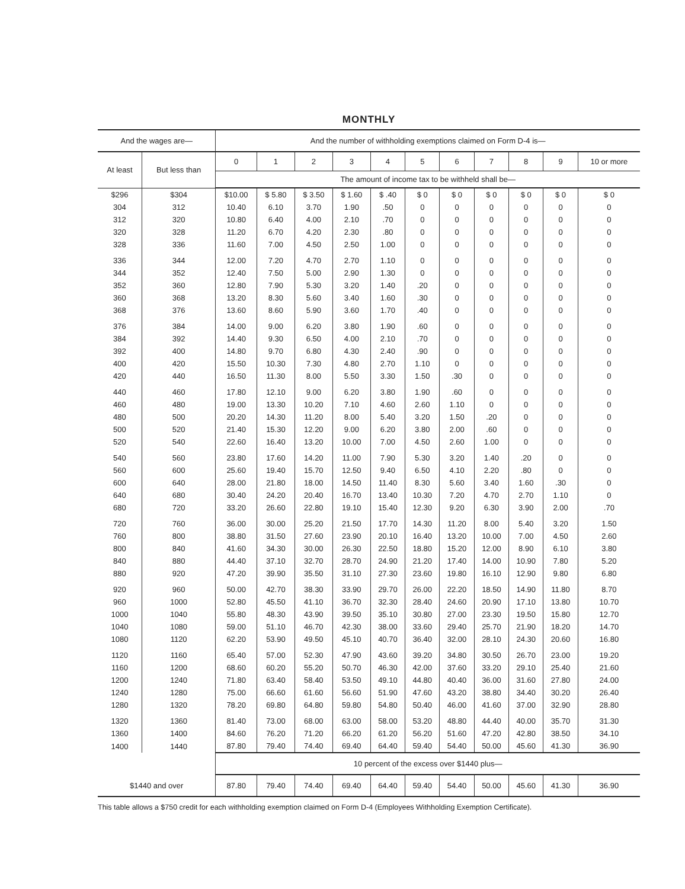MONTHLY
| And the wages are— | | And the number of withholding exemptions claimed on Form D-4 is— | | | | | | | | | | |
| --- | --- | --- | --- | --- | --- | --- | --- | --- | --- | --- | --- | --- |
| At least | But less than | 0 | 1 | 2 | 3 | 4 | 5 | 6 | 7 | 8 | 9 | 10 or more |
| | | The amount of income tax to be withheld shall be— | | | | | | | | | | |
| $296 | $304 | $10.00 | $ 5.80 | $ 3.50 | $ 1.60 | $ .40 | $ 0 | $ 0 | $ 0 | $ 0 | $ 0 | $ 0 |
| 304 | 312 | 10.40 | 6.10 | 3.70 | 1.90 | .50 | 0 | 0 | 0 | 0 | 0 | 0 |
| 312 | 320 | 10.80 | 6.40 | 4.00 | 2.10 | .70 | 0 | 0 | 0 | 0 | 0 | 0 |
| 320 | 328 | 11.20 | 6.70 | 4.20 | 2.30 | .80 | 0 | 0 | 0 | 0 | 0 | 0 |
| 328 | 336 | 11.60 | 7.00 | 4.50 | 2.50 | 1.00 | 0 | 0 | 0 | 0 | 0 | 0 |
| 336 | 344 | 12.00 | 7.20 | 4.70 | 2.70 | 1.10 | 0 | 0 | 0 | 0 | 0 | 0 |
| 344 | 352 | 12.40 | 7.50 | 5.00 | 2.90 | 1.30 | 0 | 0 | 0 | 0 | 0 | 0 |
| 352 | 360 | 12.80 | 7.90 | 5.30 | 3.20 | 1.40 | .20 | 0 | 0 | 0 | 0 | 0 |
| 360 | 368 | 13.20 | 8.30 | 5.60 | 3.40 | 1.60 | .30 | 0 | 0 | 0 | 0 | 0 |
| 368 | 376 | 13.60 | 8.60 | 5.90 | 3.60 | 1.70 | .40 | 0 | 0 | 0 | 0 | 0 |
| 376 | 384 | 14.00 | 9.00 | 6.20 | 3.80 | 1.90 | .60 | 0 | 0 | 0 | 0 | 0 |
| 384 | 392 | 14.40 | 9.30 | 6.50 | 4.00 | 2.10 | .70 | 0 | 0 | 0 | 0 | 0 |
| 392 | 400 | 14.80 | 9.70 | 6.80 | 4.30 | 2.40 | .90 | 0 | 0 | 0 | 0 | 0 |
| 400 | 420 | 15.50 | 10.30 | 7.30 | 4.80 | 2.70 | 1.10 | 0 | 0 | 0 | 0 | 0 |
| 420 | 440 | 16.50 | 11.30 | 8.00 | 5.50 | 3.30 | 1.50 | .30 | 0 | 0 | 0 | 0 |
| 440 | 460 | 17.80 | 12.10 | 9.00 | 6.20 | 3.80 | 1.90 | .60 | 0 | 0 | 0 | 0 |
| 460 | 480 | 19.00 | 13.30 | 10.20 | 7.10 | 4.60 | 2.60 | 1.10 | 0 | 0 | 0 | 0 |
| 480 | 500 | 20.20 | 14.30 | 11.20 | 8.00 | 5.40 | 3.20 | 1.50 | .20 | 0 | 0 | 0 |
| 500 | 520 | 21.40 | 15.30 | 12.20 | 9.00 | 6.20 | 3.80 | 2.00 | .60 | 0 | 0 | 0 |
| 520 | 540 | 22.60 | 16.40 | 13.20 | 10.00 | 7.00 | 4.50 | 2.60 | 1.00 | 0 | 0 | 0 |
| 540 | 560 | 23.80 | 17.60 | 14.20 | 11.00 | 7.90 | 5.30 | 3.20 | 1.40 | .20 | 0 | 0 |
| 560 | 600 | 25.60 | 19.40 | 15.70 | 12.50 | 9.40 | 6.50 | 4.10 | 2.20 | .80 | 0 | 0 |
| 600 | 640 | 28.00 | 21.80 | 18.00 | 14.50 | 11.40 | 8.30 | 5.60 | 3.40 | 1.60 | .30 | 0 |
| 640 | 680 | 30.40 | 24.20 | 20.40 | 16.70 | 13.40 | 10.30 | 7.20 | 4.70 | 2.70 | 1.10 | 0 |
| 680 | 720 | 33.20 | 26.60 | 22.80 | 19.10 | 15.40 | 12.30 | 9.20 | 6.30 | 3.90 | 2.00 | .70 |
| 720 | 760 | 36.00 | 30.00 | 25.20 | 21.50 | 17.70 | 14.30 | 11.20 | 8.00 | 5.40 | 3.20 | 1.50 |
| 760 | 800 | 38.80 | 31.50 | 27.60 | 23.90 | 20.10 | 16.40 | 13.20 | 10.00 | 7.00 | 4.50 | 2.60 |
| 800 | 840 | 41.60 | 34.30 | 30.00 | 26.30 | 22.50 | 18.80 | 15.20 | 12.00 | 8.90 | 6.10 | 3.80 |
| 840 | 880 | 44.40 | 37.10 | 32.70 | 28.70 | 24.90 | 21.20 | 17.40 | 14.00 | 10.90 | 7.80 | 5.20 |
| 880 | 920 | 47.20 | 39.90 | 35.50 | 31.10 | 27.30 | 23.60 | 19.80 | 16.10 | 12.90 | 9.80 | 6.80 |
| 920 | 960 | 50.00 | 42.70 | 38.30 | 33.90 | 29.70 | 26.00 | 22.20 | 18.50 | 14.90 | 11.80 | 8.70 |
| 960 | 1000 | 52.80 | 45.50 | 41.10 | 36.70 | 32.30 | 28.40 | 24.60 | 20.90 | 17.10 | 13.80 | 10.70 |
| 1000 | 1040 | 55.80 | 48.30 | 43.90 | 39.50 | 35.10 | 30.80 | 27.00 | 23.30 | 19.50 | 15.80 | 12.70 |
| 1040 | 1080 | 59.00 | 51.10 | 46.70 | 42.30 | 38.00 | 33.60 | 29.40 | 25.70 | 21.90 | 18.20 | 14.70 |
| 1080 | 1120 | 62.20 | 53.90 | 49.50 | 45.10 | 40.70 | 36.40 | 32.00 | 28.10 | 24.30 | 20.60 | 16.80 |
| 1120 | 1160 | 65.40 | 57.00 | 52.30 | 47.90 | 43.60 | 39.20 | 34.80 | 30.50 | 26.70 | 23.00 | 19.20 |
| 1160 | 1200 | 68.60 | 60.20 | 55.20 | 50.70 | 46.30 | 42.00 | 37.60 | 33.20 | 29.10 | 25.40 | 21.60 |
| 1200 | 1240 | 71.80 | 63.40 | 58.40 | 53.50 | 49.10 | 44.80 | 40.40 | 36.00 | 31.60 | 27.80 | 24.00 |
| 1240 | 1280 | 75.00 | 66.60 | 61.60 | 56.60 | 51.90 | 47.60 | 43.20 | 38.80 | 34.40 | 30.20 | 26.40 |
| 1280 | 1320 | 78.20 | 69.80 | 64.80 | 59.80 | 54.80 | 50.40 | 46.00 | 41.60 | 37.00 | 32.90 | 28.80 |
| 1320 | 1360 | 81.40 | 73.00 | 68.00 | 63.00 | 58.00 | 53.20 | 48.80 | 44.40 | 40.00 | 35.70 | 31.30 |
| 1360 | 1400 | 84.60 | 76.20 | 71.20 | 66.20 | 61.20 | 56.20 | 51.60 | 47.20 | 42.80 | 38.50 | 34.10 |
| 1400 | 1440 | 87.80 | 79.40 | 74.40 | 69.40 | 64.40 | 59.40 | 54.40 | 50.00 | 45.60 | 41.30 | 36.90 |
| | | 10 percent of the excess over $1440 plus— | | | | | | | | | | |
| $1440 and over | | 87.80 | 79.40 | 74.40 | 69.40 | 64.40 | 59.40 | 54.40 | 50.00 | 45.60 | 41.30 | 36.90 |
This table allows a $750 credit for each withholding exemption claimed on Form D-4 (Employees Withholding Exemption Certificate).